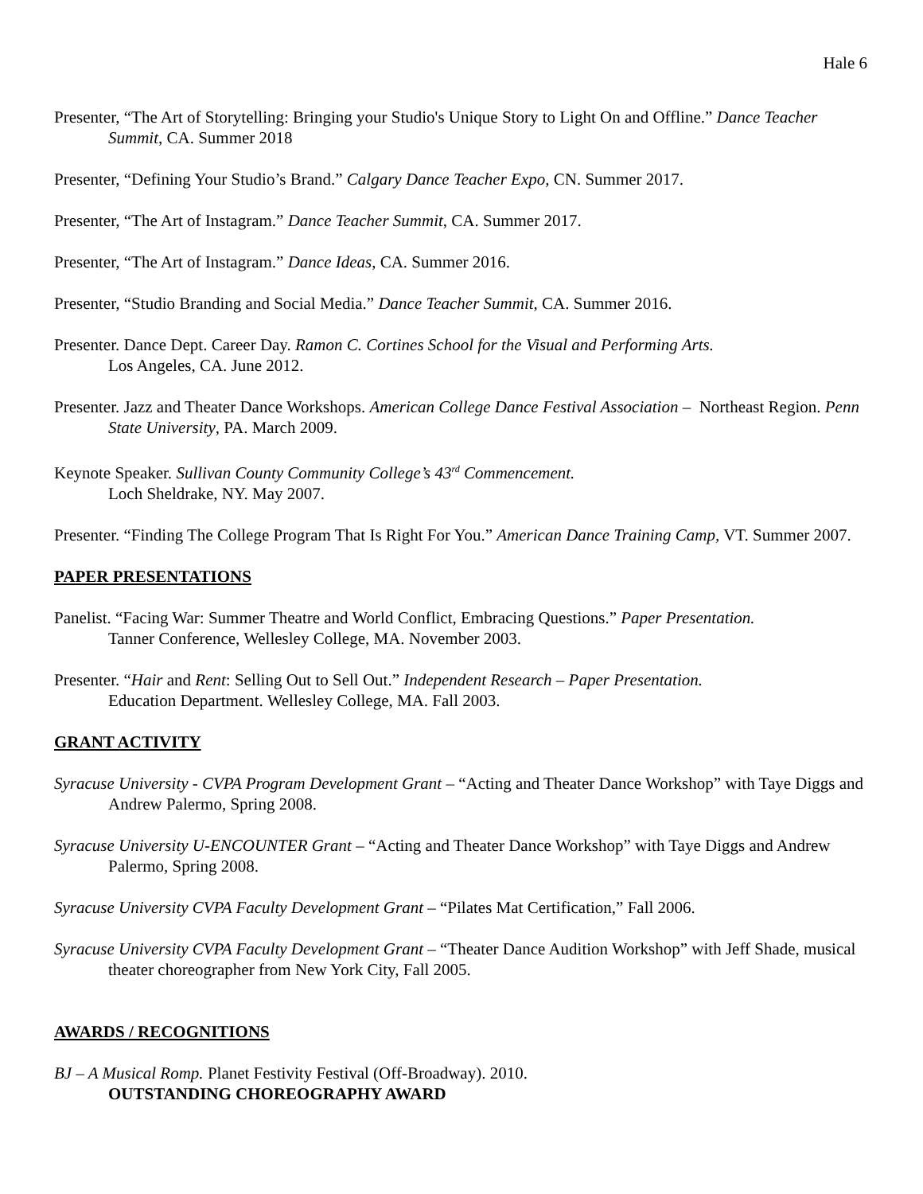Hale 6
Presenter, “The Art of Storytelling: Bringing your Studio's Unique Story to Light On and Offline.” Dance Teacher Summit, CA. Summer 2018
Presenter, “Defining Your Studio’s Brand.” Calgary Dance Teacher Expo, CN. Summer 2017.
Presenter, “The Art of Instagram.” Dance Teacher Summit, CA. Summer 2017.
Presenter, “The Art of Instagram.” Dance Ideas, CA. Summer 2016.
Presenter, “Studio Branding and Social Media.” Dance Teacher Summit, CA. Summer 2016.
Presenter. Dance Dept. Career Day. Ramon C. Cortines School for the Visual and Performing Arts.
Los Angeles, CA. June 2012.
Presenter. Jazz and Theater Dance Workshops. American College Dance Festival Association – Northeast Region. Penn State University, PA. March 2009.
Keynote Speaker. Sullivan County Community College’s 43<sup>rd</sup> Commencement.
Loch Sheldrake, NY. May 2007.
Presenter. “Finding The College Program That Is Right For You.” American Dance Training Camp, VT. Summer 2007.
PAPER PRESENTATIONS
Panelist. “Facing War: Summer Theatre and World Conflict, Embracing Questions.” Paper Presentation.
Tanner Conference, Wellesley College, MA. November 2003.
Presenter. “Hair and Rent: Selling Out to Sell Out.” Independent Research – Paper Presentation.
Education Department. Wellesley College, MA. Fall 2003.
GRANT ACTIVITY
Syracuse University - CVPA Program Development Grant – “Acting and Theater Dance Workshop” with Taye Diggs and Andrew Palermo, Spring 2008.
Syracuse University U-ENCOUNTER Grant – “Acting and Theater Dance Workshop” with Taye Diggs and Andrew Palermo, Spring 2008.
Syracuse University CVPA Faculty Development Grant – “Pilates Mat Certification,” Fall 2006.
Syracuse University CVPA Faculty Development Grant – “Theater Dance Audition Workshop” with Jeff Shade, musical theater choreographer from New York City, Fall 2005.
AWARDS / RECOGNITIONS
BJ – A Musical Romp. Planet Festivity Festival (Off-Broadway). 2010.
OUTSTANDING CHOREOGRAPHY AWARD